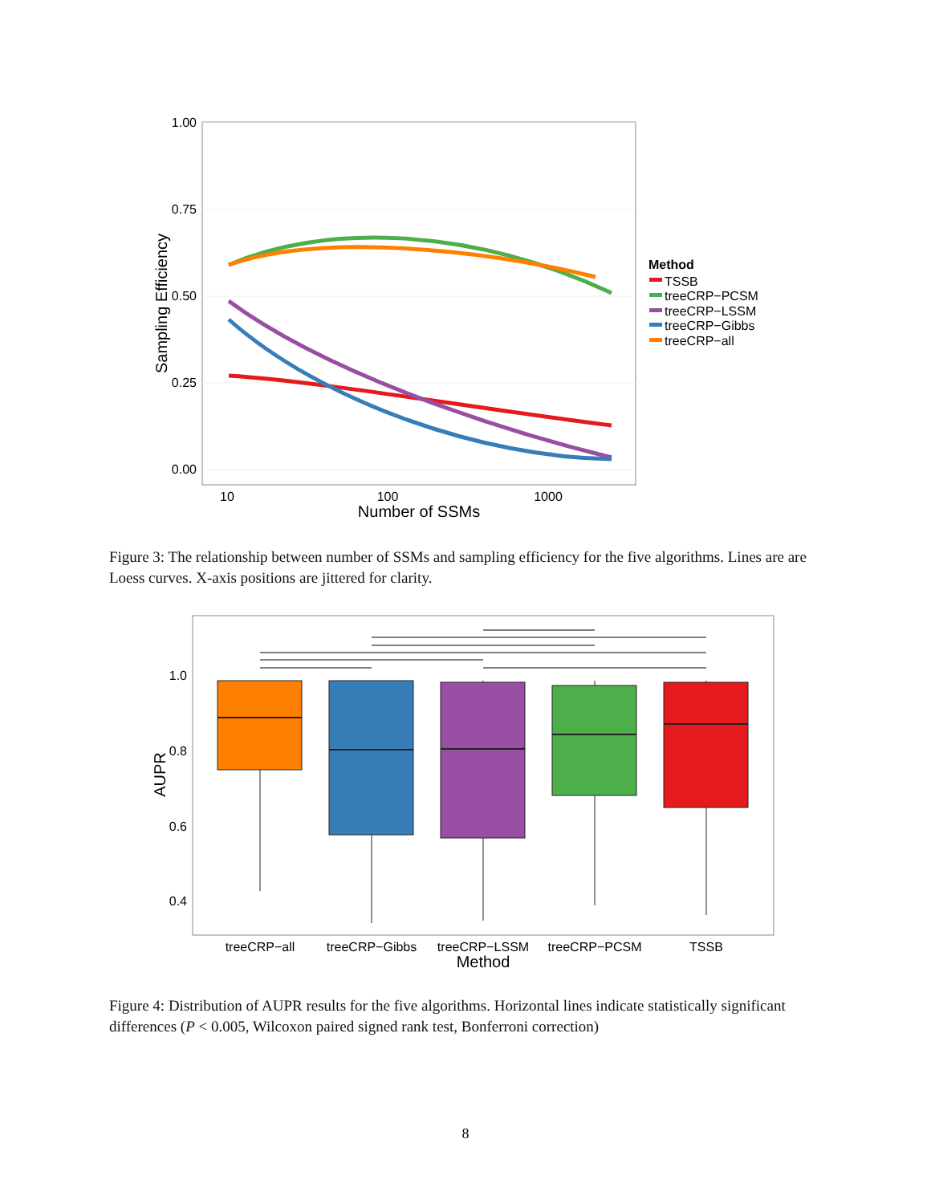1.00
0.75
0.50
0.25
0.00
10
100
1000
Number of SSMs
Sampling Efficiency
Method
TSSB
treeCRP−PCSM
treeCRP−LSSM
treeCRP−Gibbs
treeCRP−all
Figure 3: The relationship between number of SSMs and sampling efficiency for the five algorithms. Lines are are Loess curves. X-axis positions are jittered for clarity.
1.0
0.8
0.6
0.4
AUPR
treeCRP−all
treeCRP−Gibbs
treeCRP−LSSM
treeCRP−PCSM
TSSB
Method
Figure 4: Distribution of AUPR results for the five algorithms. Horizontal lines indicate statistically significant differences (P < 0.005, Wilcoxon paired signed rank test, Bonferroni correction)
8